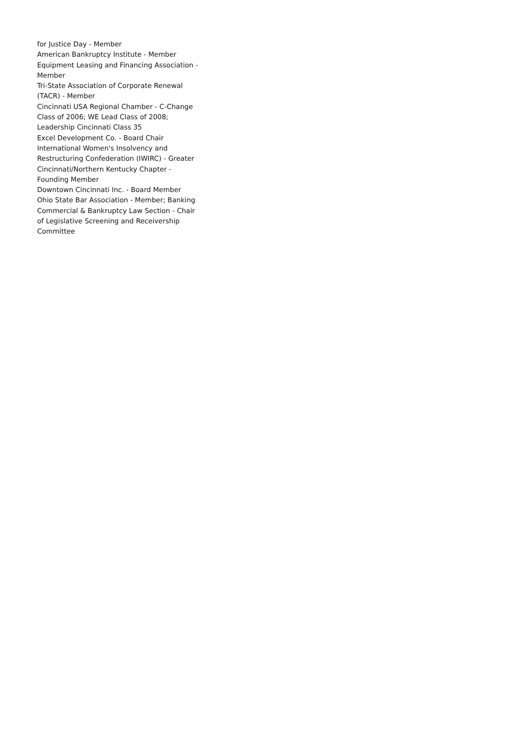for Justice Day - Member
American Bankruptcy Institute - Member
Equipment Leasing and Financing Association - Member
Tri-State Association of Corporate Renewal (TACR) - Member
Cincinnati USA Regional Chamber - C-Change Class of 2006; WE Lead Class of 2008; Leadership Cincinnati Class 35
Excel Development Co. - Board Chair
International Women's Insolvency and Restructuring Confederation (IWIRC) - Greater Cincinnati/Northern Kentucky Chapter - Founding Member
Downtown Cincinnati Inc. - Board Member
Ohio State Bar Association - Member; Banking Commercial & Bankruptcy Law Section - Chair of Legislative Screening and Receivership Committee